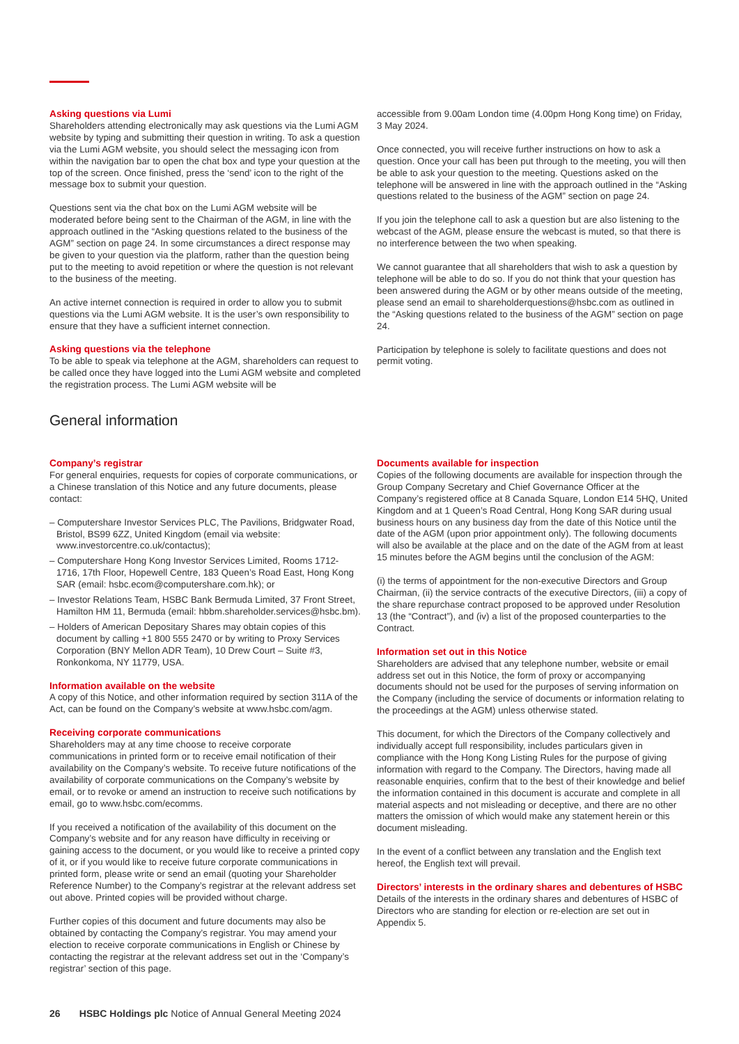Asking questions via Lumi
Shareholders attending electronically may ask questions via the Lumi AGM website by typing and submitting their question in writing. To ask a question via the Lumi AGM website, you should select the messaging icon from within the navigation bar to open the chat box and type your question at the top of the screen. Once finished, press the ‘send’ icon to the right of the message box to submit your question.
Questions sent via the chat box on the Lumi AGM website will be moderated before being sent to the Chairman of the AGM, in line with the approach outlined in the “Asking questions related to the business of the AGM” section on page 24. In some circumstances a direct response may be given to your question via the platform, rather than the question being put to the meeting to avoid repetition or where the question is not relevant to the business of the meeting.
An active internet connection is required in order to allow you to submit questions via the Lumi AGM website. It is the user’s own responsibility to ensure that they have a sufficient internet connection.
Asking questions via the telephone
To be able to speak via telephone at the AGM, shareholders can request to be called once they have logged into the Lumi AGM website and completed the registration process. The Lumi AGM website will be
accessible from 9.00am London time (4.00pm Hong Kong time) on Friday, 3 May 2024.
Once connected, you will receive further instructions on how to ask a question. Once your call has been put through to the meeting, you will then be able to ask your question to the meeting. Questions asked on the telephone will be answered in line with the approach outlined in the “Asking questions related to the business of the AGM” section on page 24.
If you join the telephone call to ask a question but are also listening to the webcast of the AGM, please ensure the webcast is muted, so that there is no interference between the two when speaking.
We cannot guarantee that all shareholders that wish to ask a question by telephone will be able to do so. If you do not think that your question has been answered during the AGM or by other means outside of the meeting, please send an email to shareholderquestions@hsbc.com as outlined in the “Asking questions related to the business of the AGM” section on page 24.
Participation by telephone is solely to facilitate questions and does not permit voting.
General information
Company’s registrar
For general enquiries, requests for copies of corporate communications, or a Chinese translation of this Notice and any future documents, please contact:
– Computershare Investor Services PLC, The Pavilions, Bridgwater Road, Bristol, BS99 6ZZ, United Kingdom (email via website: www.investorcentre.co.uk/contactus);
– Computershare Hong Kong Investor Services Limited, Rooms 1712-1716, 17th Floor, Hopewell Centre, 183 Queen’s Road East, Hong Kong SAR (email: hsbc.ecom@computershare.com.hk); or
– Investor Relations Team, HSBC Bank Bermuda Limited, 37 Front Street, Hamilton HM 11, Bermuda (email: hbbm.shareholder.services@hsbc.bm).
– Holders of American Depositary Shares may obtain copies of this document by calling +1 800 555 2470 or by writing to Proxy Services Corporation (BNY Mellon ADR Team), 10 Drew Court – Suite #3, Ronkonkoma, NY 11779, USA.
Information available on the website
A copy of this Notice, and other information required by section 311A of the Act, can be found on the Company’s website at www.hsbc.com/agm.
Receiving corporate communications
Shareholders may at any time choose to receive corporate communications in printed form or to receive email notification of their availability on the Company’s website. To receive future notifications of the availability of corporate communications on the Company’s website by email, or to revoke or amend an instruction to receive such notifications by email, go to www.hsbc.com/ecomms.
If you received a notification of the availability of this document on the Company’s website and for any reason have difficulty in receiving or gaining access to the document, or you would like to receive a printed copy of it, or if you would like to receive future corporate communications in printed form, please write or send an email (quoting your Shareholder Reference Number) to the Company’s registrar at the relevant address set out above. Printed copies will be provided without charge.
Further copies of this document and future documents may also be obtained by contacting the Company’s registrar. You may amend your election to receive corporate communications in English or Chinese by contacting the registrar at the relevant address set out in the ‘Company’s registrar’ section of this page.
Documents available for inspection
Copies of the following documents are available for inspection through the Group Company Secretary and Chief Governance Officer at the Company’s registered office at 8 Canada Square, London E14 5HQ, United Kingdom and at 1 Queen’s Road Central, Hong Kong SAR during usual business hours on any business day from the date of this Notice until the date of the AGM (upon prior appointment only). The following documents will also be available at the place and on the date of the AGM from at least 15 minutes before the AGM begins until the conclusion of the AGM:
(i) the terms of appointment for the non-executive Directors and Group Chairman, (ii) the service contracts of the executive Directors, (iii) a copy of the share repurchase contract proposed to be approved under Resolution 13 (the “Contract”), and (iv) a list of the proposed counterparties to the Contract.
Information set out in this Notice
Shareholders are advised that any telephone number, website or email address set out in this Notice, the form of proxy or accompanying documents should not be used for the purposes of serving information on the Company (including the service of documents or information relating to the proceedings at the AGM) unless otherwise stated.
This document, for which the Directors of the Company collectively and individually accept full responsibility, includes particulars given in compliance with the Hong Kong Listing Rules for the purpose of giving information with regard to the Company. The Directors, having made all reasonable enquiries, confirm that to the best of their knowledge and belief the information contained in this document is accurate and complete in all material aspects and not misleading or deceptive, and there are no other matters the omission of which would make any statement herein or this document misleading.
In the event of a conflict between any translation and the English text hereof, the English text will prevail.
Directors’ interests in the ordinary shares and debentures of HSBC
Details of the interests in the ordinary shares and debentures of HSBC of Directors who are standing for election or re-election are set out in Appendix 5.
26 HSBC Holdings plc Notice of Annual General Meeting 2024